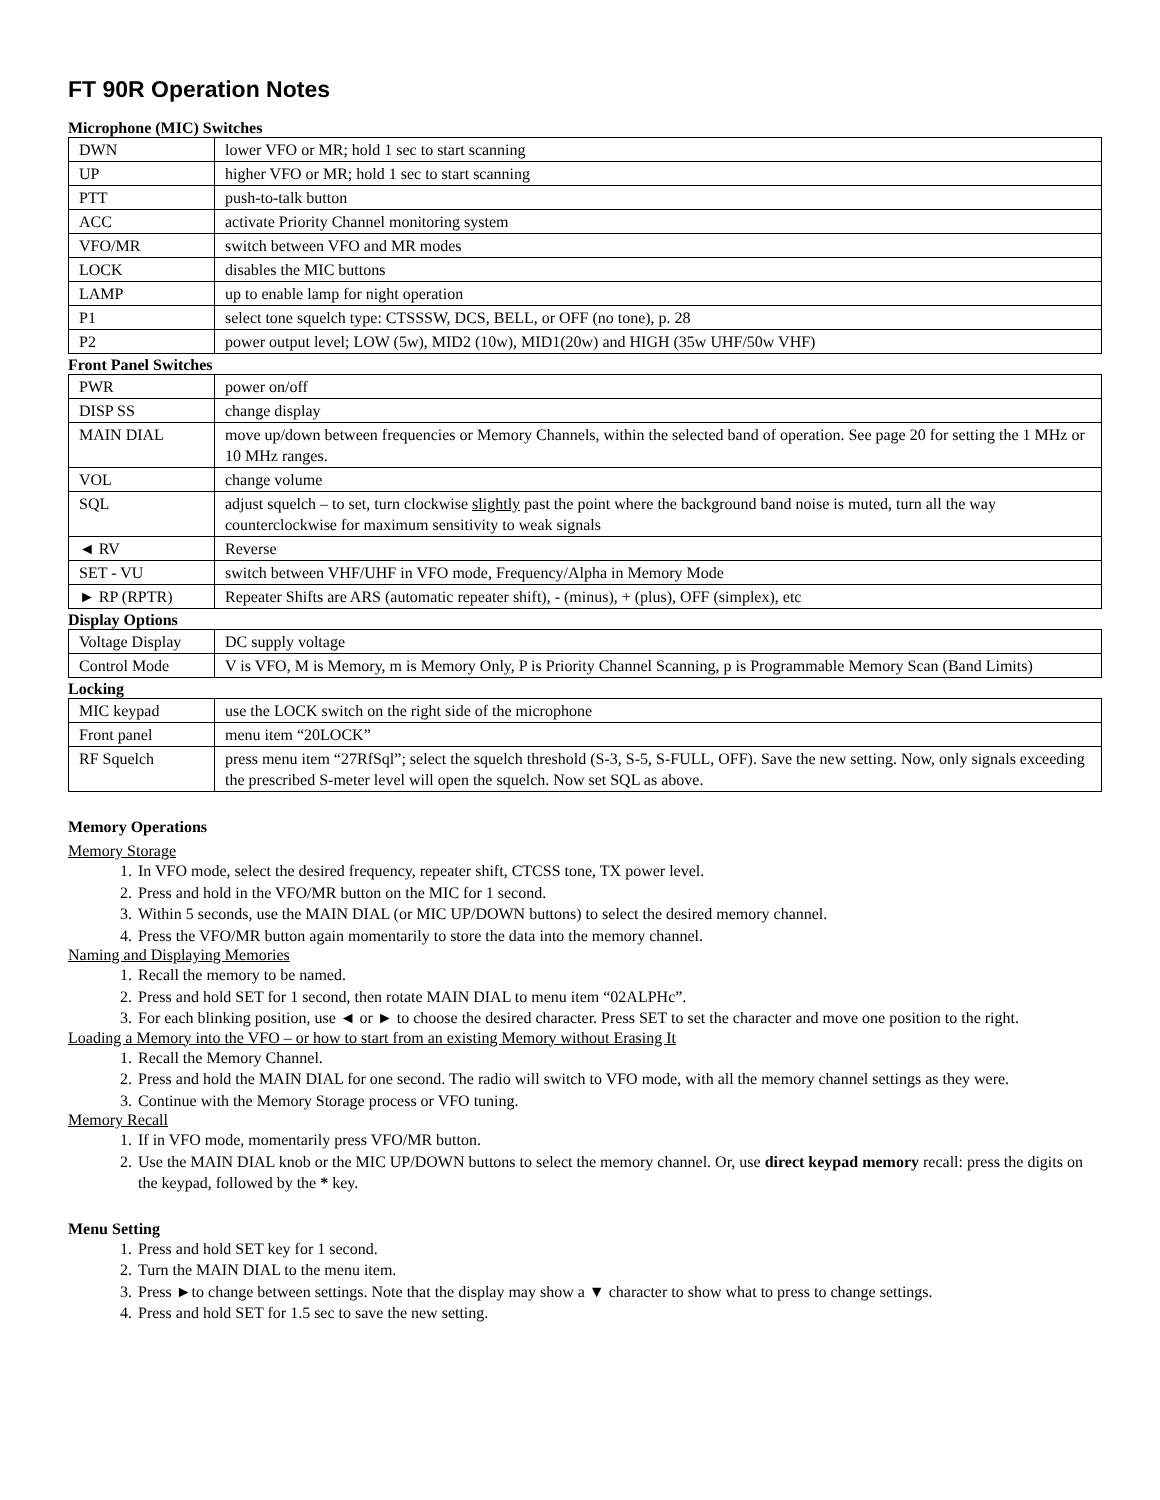FT 90R Operation Notes
Microphone (MIC) Switches
| DWN | lower VFO or MR; hold 1 sec to start scanning |
| UP | higher VFO or MR; hold 1 sec to start scanning |
| PTT | push-to-talk button |
| ACC | activate Priority Channel monitoring system |
| VFO/MR | switch between VFO and MR modes |
| LOCK | disables the MIC buttons |
| LAMP | up to enable lamp for night operation |
| P1 | select tone squelch type: CTSSSW, DCS, BELL, or OFF (no tone), p. 28 |
| P2 | power output level; LOW (5w), MID2 (10w), MID1(20w) and HIGH (35w UHF/50w VHF) |
Front Panel Switches
| PWR | power on/off |
| DISP SS | change display |
| MAIN DIAL | move up/down between frequencies or Memory Channels, within the selected band of operation. See page 20 for setting the 1 MHz or 10 MHz ranges. |
| VOL | change volume |
| SQL | adjust squelch – to set, turn clockwise slightly past the point where the background band noise is muted, turn all the way counterclockwise for maximum sensitivity to weak signals |
| ◄ RV | Reverse |
| SET - VU | switch between VHF/UHF in VFO mode, Frequency/Alpha in Memory Mode |
| ► RP (RPTR) | Repeater Shifts are ARS (automatic repeater shift), - (minus), + (plus), OFF (simplex), etc |
Display Options
| Voltage Display | DC supply voltage |
| Control Mode | V is VFO, M is Memory, m is Memory Only, P is Priority Channel Scanning, p is Programmable Memory Scan (Band Limits) |
Locking
| MIC keypad | use the LOCK switch on the right side of the microphone |
| Front panel | menu item “20LOCK” |
| RF Squelch | press menu item “27RfSql”; select the squelch threshold (S-3, S-5, S-FULL, OFF). Save the new setting. Now, only signals exceeding the prescribed S-meter level will open the squelch. Now set SQL as above. |
Memory Operations
Memory Storage
1. In VFO mode, select the desired frequency, repeater shift, CTCSS tone, TX power level.
2. Press and hold in the VFO/MR button on the MIC for 1 second.
3. Within 5 seconds, use the MAIN DIAL (or MIC UP/DOWN buttons) to select the desired memory channel.
4. Press the VFO/MR button again momentarily to store the data into the memory channel.
Naming and Displaying Memories
1. Recall the memory to be named.
2. Press and hold SET for 1 second, then rotate MAIN DIAL to menu item “02ALPHc”.
3. For each blinking position, use ◄ or ► to choose the desired character. Press SET to set the character and move one position to the right.
Loading a Memory into the VFO – or how to start from an existing Memory without Erasing It
1. Recall the Memory Channel.
2. Press and hold the MAIN DIAL for one second. The radio will switch to VFO mode, with all the memory channel settings as they were.
3. Continue with the Memory Storage process or VFO tuning.
Memory Recall
1. If in VFO mode, momentarily press VFO/MR button.
2. Use the MAIN DIAL knob or the MIC UP/DOWN buttons to select the memory channel. Or, use direct keypad memory recall: press the digits on the keypad, followed by the * key.
Menu Setting
1. Press and hold SET key for 1 second.
2. Turn the MAIN DIAL to the menu item.
3. Press ►to change between settings. Note that the display may show a ▼ character to show what to press to change settings.
4. Press and hold SET for 1.5 sec to save the new setting.